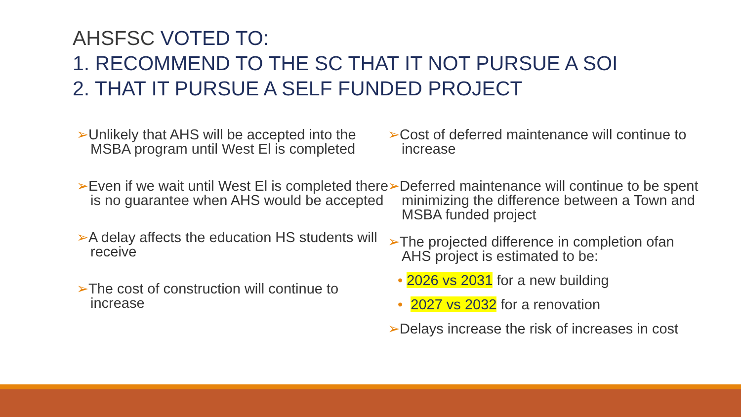AHSFSC VOTED TO:
1. RECOMMEND TO THE SC THAT IT NOT PURSUE A SOI
2. THAT IT PURSUE A SELF FUNDED PROJECT
➢Unlikely that AHS will be accepted into the MSBA program until West El is completed
➢Even if we wait until West El is completed there is no guarantee when AHS would be accepted
➢A delay affects the education HS students will receive
➢The cost of construction will continue to increase
➢Cost of deferred maintenance will continue to increase
➢Deferred maintenance will continue to be spent minimizing the difference between a Town and MSBA funded project
➢The projected difference in completion ofan AHS project is estimated to be:
• 2026 vs 2031 for a new building
• 2027 vs 2032 for a renovation
➢Delays increase the risk of increases in cost